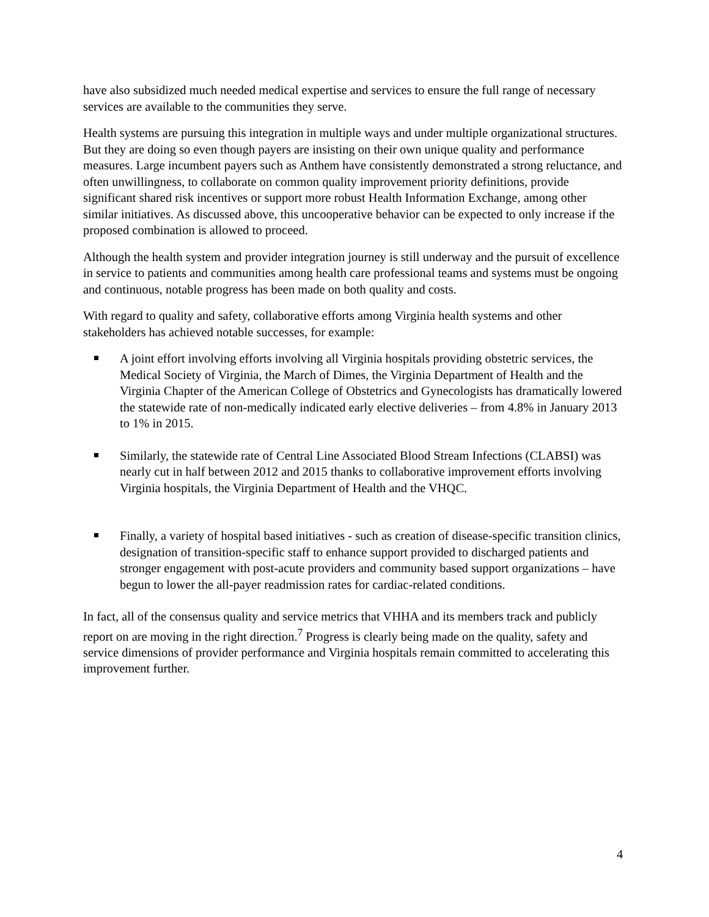have also subsidized much needed medical expertise and services to ensure the full range of necessary services are available to the communities they serve.
Health systems are pursuing this integration in multiple ways and under multiple organizational structures. But they are doing so even though payers are insisting on their own unique quality and performance measures. Large incumbent payers such as Anthem have consistently demonstrated a strong reluctance, and often unwillingness, to collaborate on common quality improvement priority definitions, provide significant shared risk incentives or support more robust Health Information Exchange, among other similar initiatives. As discussed above, this uncooperative behavior can be expected to only increase if the proposed combination is allowed to proceed.
Although the health system and provider integration journey is still underway and the pursuit of excellence in service to patients and communities among health care professional teams and systems must be ongoing and continuous, notable progress has been made on both quality and costs.
With regard to quality and safety, collaborative efforts among Virginia health systems and other stakeholders has achieved notable successes, for example:
A joint effort involving efforts involving all Virginia hospitals providing obstetric services, the Medical Society of Virginia, the March of Dimes, the Virginia Department of Health and the Virginia Chapter of the American College of Obstetrics and Gynecologists has dramatically lowered the statewide rate of non-medically indicated early elective deliveries – from 4.8% in January 2013 to 1% in 2015.
Similarly, the statewide rate of Central Line Associated Blood Stream Infections (CLABSI) was nearly cut in half between 2012 and 2015 thanks to collaborative improvement efforts involving Virginia hospitals, the Virginia Department of Health and the VHQC.
Finally, a variety of hospital based initiatives - such as creation of disease-specific transition clinics, designation of transition-specific staff to enhance support provided to discharged patients and stronger engagement with post-acute providers and community based support organizations – have begun to lower the all-payer readmission rates for cardiac-related conditions.
In fact, all of the consensus quality and service metrics that VHHA and its members track and publicly report on are moving in the right direction.<sup>7</sup> Progress is clearly being made on the quality, safety and service dimensions of provider performance and Virginia hospitals remain committed to accelerating this improvement further.
4